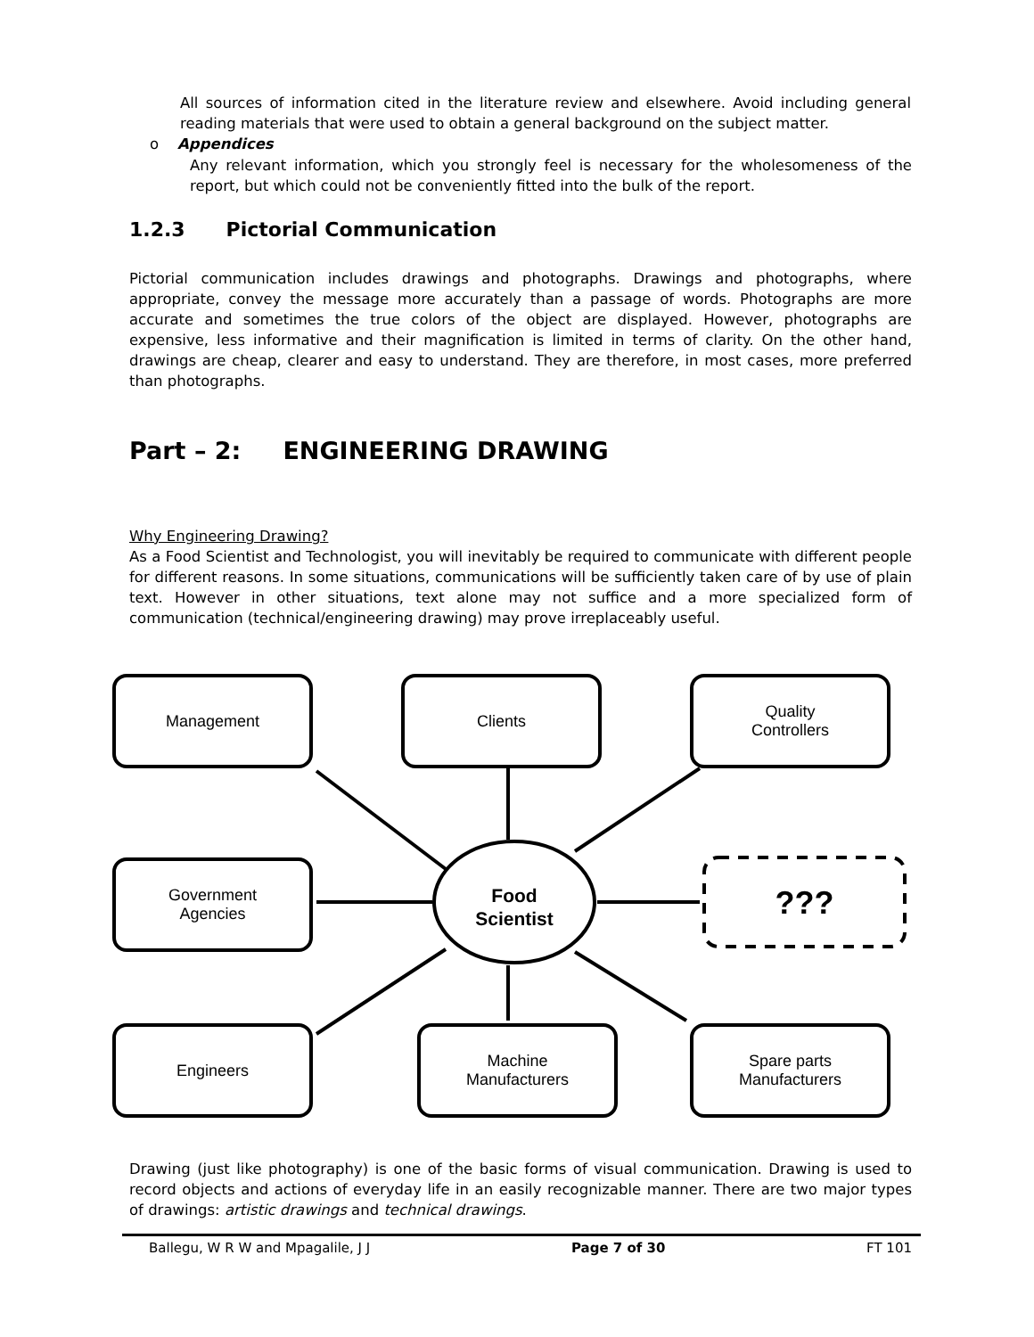All sources of information cited in the literature review and elsewhere. Avoid including general reading materials that were used to obtain a general background on the subject matter.
o Appendices
Any relevant information, which you strongly feel is necessary for the wholesomeness of the report, but which could not be conveniently fitted into the bulk of the report.
1.2.3 Pictorial Communication
Pictorial communication includes drawings and photographs. Drawings and photographs, where appropriate, convey the message more accurately than a passage of words. Photographs are more accurate and sometimes the true colors of the object are displayed. However, photographs are expensive, less informative and their magnification is limited in terms of clarity. On the other hand, drawings are cheap, clearer and easy to understand. They are therefore, in most cases, more preferred than photographs.
Part – 2: ENGINEERING DRAWING
Why Engineering Drawing?
As a Food Scientist and Technologist, you will inevitably be required to communicate with different people for different reasons. In some situations, communications will be sufficiently taken care of by use of plain text. However in other situations, text alone may not suffice and a more specialized form of communication (technical/engineering drawing) may prove irreplaceably useful.
Management Clients
Quality
Controllers
Government
Agencies
Food
Scientist
???
Engineers
Machine
Manufacturers
Spare parts
Manufacturers
Drawing (just like photography) is one of the basic forms of visual communication. Drawing is used to record objects and actions of everyday life in an easily recognizable manner. There are two major types of drawings: artistic drawings and technical drawings.
Ballegu, W R W and Mpagalile, J J Page 7 of 30 FT 101